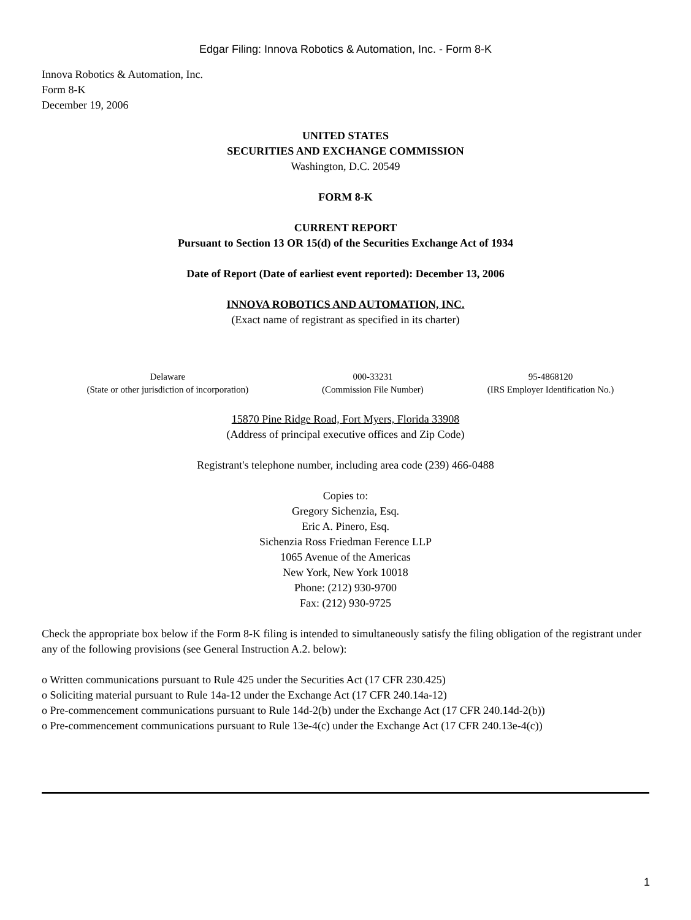Edgar Filing: Innova Robotics & Automation, Inc. - Form 8-K
Innova Robotics & Automation, Inc.
Form 8-K
December 19, 2006
UNITED STATES
SECURITIES AND EXCHANGE COMMISSION
Washington, D.C. 20549
FORM 8-K
CURRENT REPORT
Pursuant to Section 13 OR 15(d) of the Securities Exchange Act of 1934
Date of Report (Date of earliest event reported): December 13, 2006
INNOVA ROBOTICS AND AUTOMATION, INC.
(Exact name of registrant as specified in its charter)
| Delaware | 000-33231 | 95-4868120 |
| (State or other jurisdiction of incorporation) | (Commission File Number) | (IRS Employer Identification No.) |
15870 Pine Ridge Road, Fort Myers, Florida 33908
(Address of principal executive offices and Zip Code)
Registrant's telephone number, including area code (239) 466-0488
Copies to:
Gregory Sichenzia, Esq.
Eric A. Pinero, Esq.
Sichenzia Ross Friedman Ference LLP
1065 Avenue of the Americas
New York, New York 10018
Phone: (212) 930-9700
Fax: (212) 930-9725
Check the appropriate box below if the Form 8-K filing is intended to simultaneously satisfy the filing obligation of the registrant under any of the following provisions (see General Instruction A.2. below):
o Written communications pursuant to Rule 425 under the Securities Act (17 CFR 230.425)
o Soliciting material pursuant to Rule 14a-12 under the Exchange Act (17 CFR 240.14a-12)
o Pre-commencement communications pursuant to Rule 14d-2(b) under the Exchange Act (17 CFR 240.14d-2(b))
o Pre-commencement communications pursuant to Rule 13e-4(c) under the Exchange Act (17 CFR 240.13e-4(c))
1